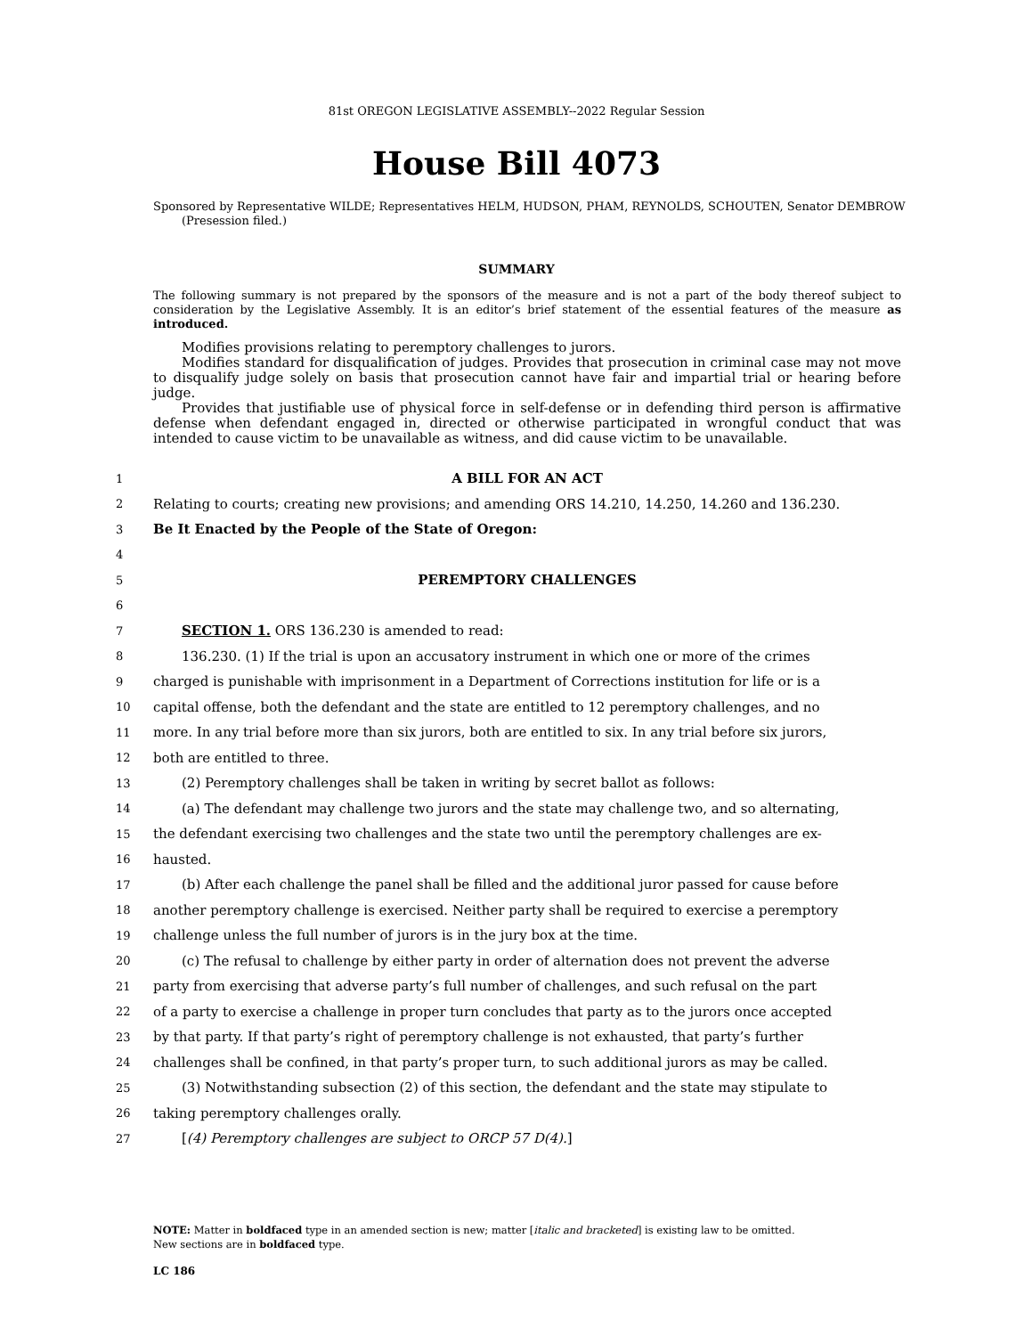81st OREGON LEGISLATIVE ASSEMBLY--2022 Regular Session
House Bill 4073
Sponsored by Representative WILDE; Representatives HELM, HUDSON, PHAM, REYNOLDS, SCHOUTEN, Senator DEMBROW (Presession filed.)
SUMMARY
The following summary is not prepared by the sponsors of the measure and is not a part of the body thereof subject to consideration by the Legislative Assembly. It is an editor’s brief statement of the essential features of the measure as introduced.
Modifies provisions relating to peremptory challenges to jurors.
Modifies standard for disqualification of judges. Provides that prosecution in criminal case may not move to disqualify judge solely on basis that prosecution cannot have fair and impartial trial or hearing before judge.
Provides that justifiable use of physical force in self-defense or in defending third person is affirmative defense when defendant engaged in, directed or otherwise participated in wrongful conduct that was intended to cause victim to be unavailable as witness, and did cause victim to be unavailable.
1 A BILL FOR AN ACT
2 Relating to courts; creating new provisions; and amending ORS 14.210, 14.250, 14.260 and 136.230.
3 Be It Enacted by the People of the State of Oregon:
4
5 PEREMPTORY CHALLENGES
6
7 SECTION 1. ORS 136.230 is amended to read:
8 136.230. (1) If the trial is upon an accusatory instrument in which one or more of the crimes
9 charged is punishable with imprisonment in a Department of Corrections institution for life or is a
10 capital offense, both the defendant and the state are entitled to 12 peremptory challenges, and no
11 more. In any trial before more than six jurors, both are entitled to six. In any trial before six jurors,
12 both are entitled to three.
13 (2) Peremptory challenges shall be taken in writing by secret ballot as follows:
14 (a) The defendant may challenge two jurors and the state may challenge two, and so alternating,
15 the defendant exercising two challenges and the state two until the peremptory challenges are ex-
16 hausted.
17 (b) After each challenge the panel shall be filled and the additional juror passed for cause before
18 another peremptory challenge is exercised. Neither party shall be required to exercise a peremptory
19 challenge unless the full number of jurors is in the jury box at the time.
20 (c) The refusal to challenge by either party in order of alternation does not prevent the adverse
21 party from exercising that adverse party’s full number of challenges, and such refusal on the part
22 of a party to exercise a challenge in proper turn concludes that party as to the jurors once accepted
23 by that party. If that party’s right of peremptory challenge is not exhausted, that party’s further
24 challenges shall be confined, in that party’s proper turn, to such additional jurors as may be called.
25 (3) Notwithstanding subsection (2) of this section, the defendant and the state may stipulate to
26 taking peremptory challenges orally.
27 [(4) Peremptory challenges are subject to ORCP 57 D(4).]
NOTE: Matter in boldfaced type in an amended section is new; matter [italic and bracketed] is existing law to be omitted.
New sections are in boldfaced type.
LC 186